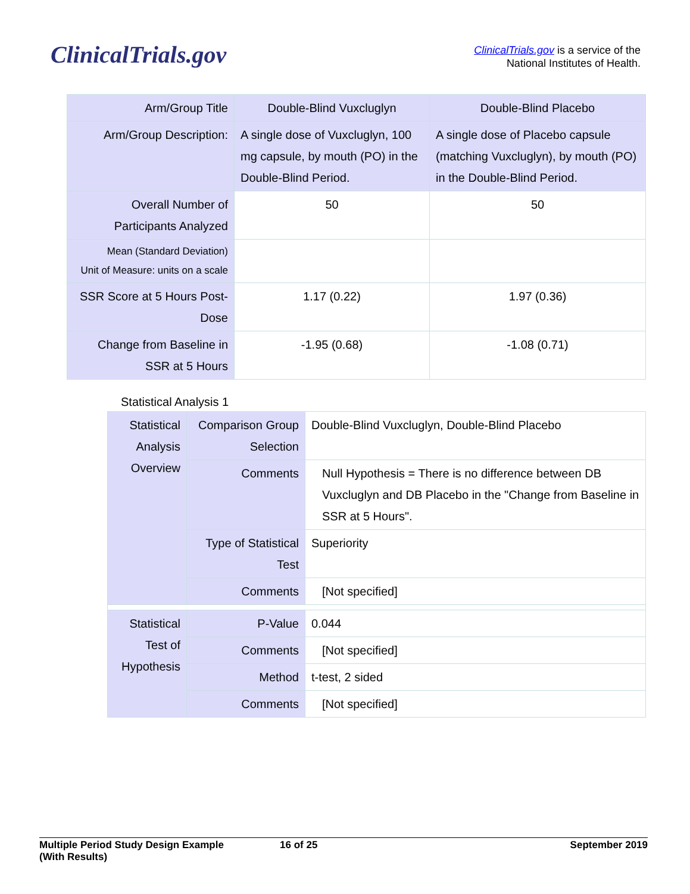ClinicalTrials.gov
ClinicalTrials.gov is a service of the
National Institutes of Health.
| Arm/Group Title | Double-Blind Vuxcluglyn | Double-Blind Placebo |
| Arm/Group Description: | A single dose of Vuxcluglyn, 100 mg capsule, by mouth (PO) in the Double-Blind Period. | A single dose of Placebo capsule (matching Vuxcluglyn), by mouth (PO) in the Double-Blind Period. |
| Overall Number of Participants Analyzed | 50 | 50 |
| Mean (Standard Deviation) Unit of Measure: units on a scale | | |
| SSR Score at 5 Hours Post-Dose | 1.17 (0.22) | 1.97 (0.36) |
| Change from Baseline in SSR at 5 Hours | -1.95 (0.68) | -1.08 (0.71) |
Statistical Analysis 1
| Statistical Analysis Overview | Comparison Group Selection | Double-Blind Vuxcluglyn, Double-Blind Placebo |
| | Comments | Null Hypothesis = There is no difference between DB Vuxcluglyn and DB Placebo in the "Change from Baseline in SSR at 5 Hours". |
| | Type of Statistical Test | Superiority |
| | Comments | [Not specified] |
| Statistical Test of Hypothesis | P-Value | 0.044 |
| | Comments | [Not specified] |
| | Method | t-test, 2 sided |
| | Comments | [Not specified] |
Multiple Period Study Design Example
(With Results)
16 of 25 September 2019